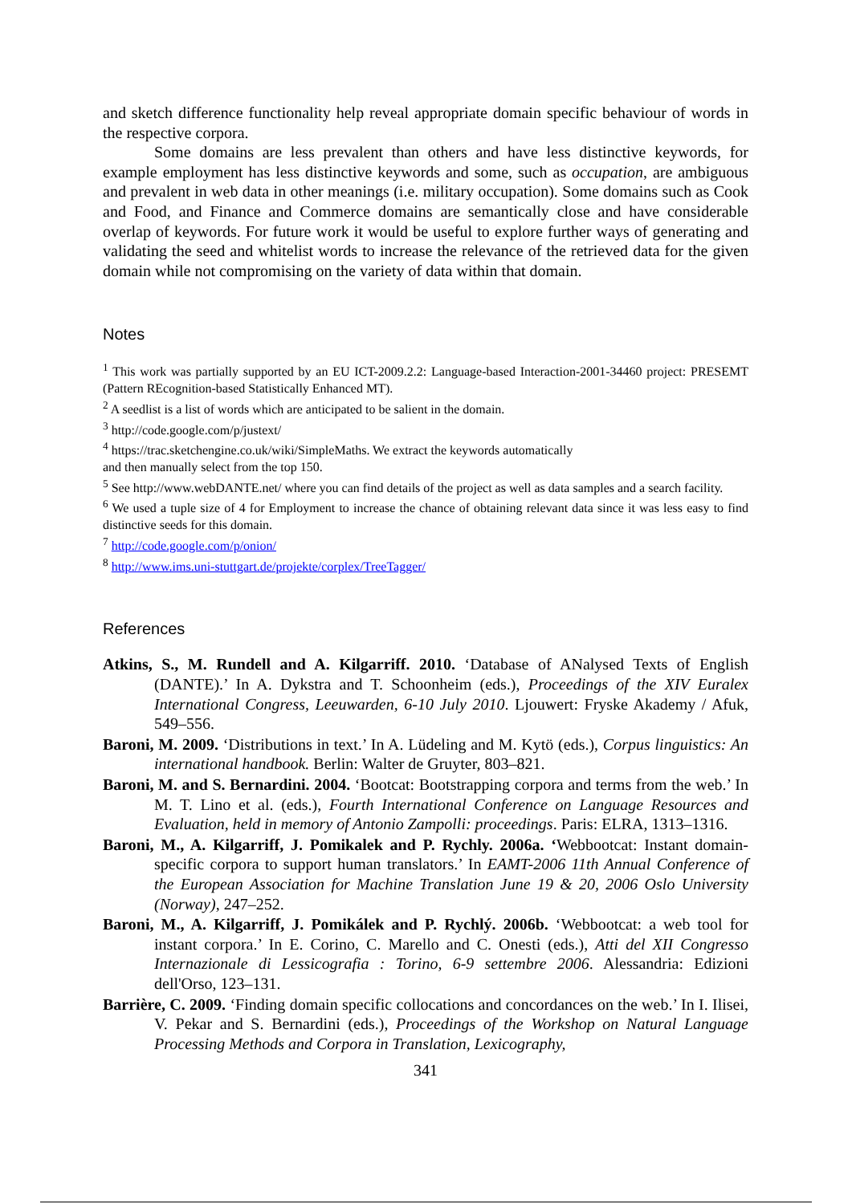and sketch difference functionality help reveal appropriate domain specific behaviour of words in the respective corpora.
Some domains are less prevalent than others and have less distinctive keywords, for example employment has less distinctive keywords and some, such as occupation, are ambiguous and prevalent in web data in other meanings (i.e. military occupation). Some domains such as Cook and Food, and Finance and Commerce domains are semantically close and have considerable overlap of keywords. For future work it would be useful to explore further ways of generating and validating the seed and whitelist words to increase the relevance of the retrieved data for the given domain while not compromising on the variety of data within that domain.
Notes
<sup>1</sup> This work was partially supported by an EU ICT-2009.2.2: Language-based Interaction-2001-34460 project: PRESEMT (Pattern REcognition-based Statistically Enhanced MT).
<sup>2</sup> A seedlist is a list of words which are anticipated to be salient in the domain.
<sup>3</sup> http://code.google.com/p/justext/
<sup>4</sup> https://trac.sketchengine.co.uk/wiki/SimpleMaths. We extract the keywords automatically
and then manually select from the top 150.
<sup>5</sup> See http://www.webDANTE.net/ where you can find details of the project as well as data samples and a search facility.
<sup>6</sup> We used a tuple size of 4 for Employment to increase the chance of obtaining relevant data since it was less easy to find distinctive seeds for this domain.
<sup>7</sup> http://code.google.com/p/onion/
<sup>8</sup> http://www.ims.uni-stuttgart.de/projekte/corplex/TreeTagger/
References
Atkins, S., M. Rundell and A. Kilgarriff. 2010. ‘Database of ANalysed Texts of English (DANTE).’ In A. Dykstra and T. Schoonheim (eds.), Proceedings of the XIV Euralex International Congress, Leeuwarden, 6-10 July 2010. Ljouwert: Fryske Akademy / Afuk, 549–556.
Baroni, M. 2009. ‘Distributions in text.’ In A. Lüdeling and M. Kytö (eds.), Corpus linguistics: An international handbook. Berlin: Walter de Gruyter, 803–821.
Baroni, M. and S. Bernardini. 2004. ‘Bootcat: Bootstrapping corpora and terms from the web.’ In M. T. Lino et al. (eds.), Fourth International Conference on Language Resources and Evaluation, held in memory of Antonio Zampolli: proceedings. Paris: ELRA, 1313–1316.
Baroni, M., A. Kilgarriff, J. Pomikalek and P. Rychly. 2006a. ‘Webbootcat: Instant domain-specific corpora to support human translators.’ In EAMT-2006 11th Annual Conference of the European Association for Machine Translation June 19 & 20, 2006 Oslo University (Norway), 247–252.
Baroni, M., A. Kilgarriff, J. Pomikálek and P. Rychlý. 2006b. ‘Webbootcat: a web tool for instant corpora.’ In E. Corino, C. Marello and C. Onesti (eds.), Atti del XII Congresso Internazionale di Lessicografia : Torino, 6-9 settembre 2006. Alessandria: Edizioni dell'Orso, 123–131.
Barrière, C. 2009. ‘Finding domain specific collocations and concordances on the web.’ In I. Ilisei, V. Pekar and S. Bernardini (eds.), Proceedings of the Workshop on Natural Language Processing Methods and Corpora in Translation, Lexicography,
341